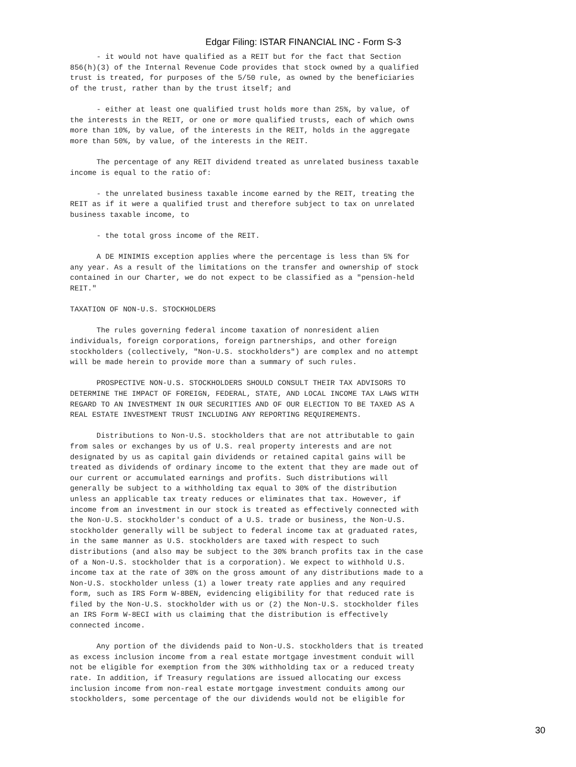Edgar Filing: ISTAR FINANCIAL INC - Form S-3
      - it would not have qualified as a REIT but for the fact that Section
856(h)(3) of the Internal Revenue Code provides that stock owned by a qualified
trust is treated, for purposes of the 5/50 rule, as owned by the beneficiaries
of the trust, rather than by the trust itself; and

      - either at least one qualified trust holds more than 25%, by value, of
the interests in the REIT, or one or more qualified trusts, each of which owns
more than 10%, by value, of the interests in the REIT, holds in the aggregate
more than 50%, by value, of the interests in the REIT.

      The percentage of any REIT dividend treated as unrelated business taxable
income is equal to the ratio of:

      - the unrelated business taxable income earned by the REIT, treating the
REIT as if it were a qualified trust and therefore subject to tax on unrelated
business taxable income, to

      - the total gross income of the REIT.

      A DE MINIMIS exception applies where the percentage is less than 5% for
any year. As a result of the limitations on the transfer and ownership of stock
contained in our Charter, we do not expect to be classified as a "pension-held
REIT."

TAXATION OF NON-U.S. STOCKHOLDERS

      The rules governing federal income taxation of nonresident alien
individuals, foreign corporations, foreign partnerships, and other foreign
stockholders (collectively, "Non-U.S. stockholders") are complex and no attempt
will be made herein to provide more than a summary of such rules.

      PROSPECTIVE NON-U.S. STOCKHOLDERS SHOULD CONSULT THEIR TAX ADVISORS TO
DETERMINE THE IMPACT OF FOREIGN, FEDERAL, STATE, AND LOCAL INCOME TAX LAWS WITH
REGARD TO AN INVESTMENT IN OUR SECURITIES AND OF OUR ELECTION TO BE TAXED AS A
REAL ESTATE INVESTMENT TRUST INCLUDING ANY REPORTING REQUIREMENTS.

      Distributions to Non-U.S. stockholders that are not attributable to gain
from sales or exchanges by us of U.S. real property interests and are not
designated by us as capital gain dividends or retained capital gains will be
treated as dividends of ordinary income to the extent that they are made out of
our current or accumulated earnings and profits. Such distributions will
generally be subject to a withholding tax equal to 30% of the distribution
unless an applicable tax treaty reduces or eliminates that tax. However, if
income from an investment in our stock is treated as effectively connected with
the Non-U.S. stockholder's conduct of a U.S. trade or business, the Non-U.S.
stockholder generally will be subject to federal income tax at graduated rates,
in the same manner as U.S. stockholders are taxed with respect to such
distributions (and also may be subject to the 30% branch profits tax in the case
of a Non-U.S. stockholder that is a corporation). We expect to withhold U.S.
income tax at the rate of 30% on the gross amount of any distributions made to a
Non-U.S. stockholder unless (1) a lower treaty rate applies and any required
form, such as IRS Form W-8BEN, evidencing eligibility for that reduced rate is
filed by the Non-U.S. stockholder with us or (2) the Non-U.S. stockholder files
an IRS Form W-8ECI with us claiming that the distribution is effectively
connected income.

      Any portion of the dividends paid to Non-U.S. stockholders that is treated
as excess inclusion income from a real estate mortgage investment conduit will
not be eligible for exemption from the 30% withholding tax or a reduced treaty
rate. In addition, if Treasury regulations are issued allocating our excess
inclusion income from non-real estate mortgage investment conduits among our
stockholders, some percentage of the our dividends would not be eligible for
30